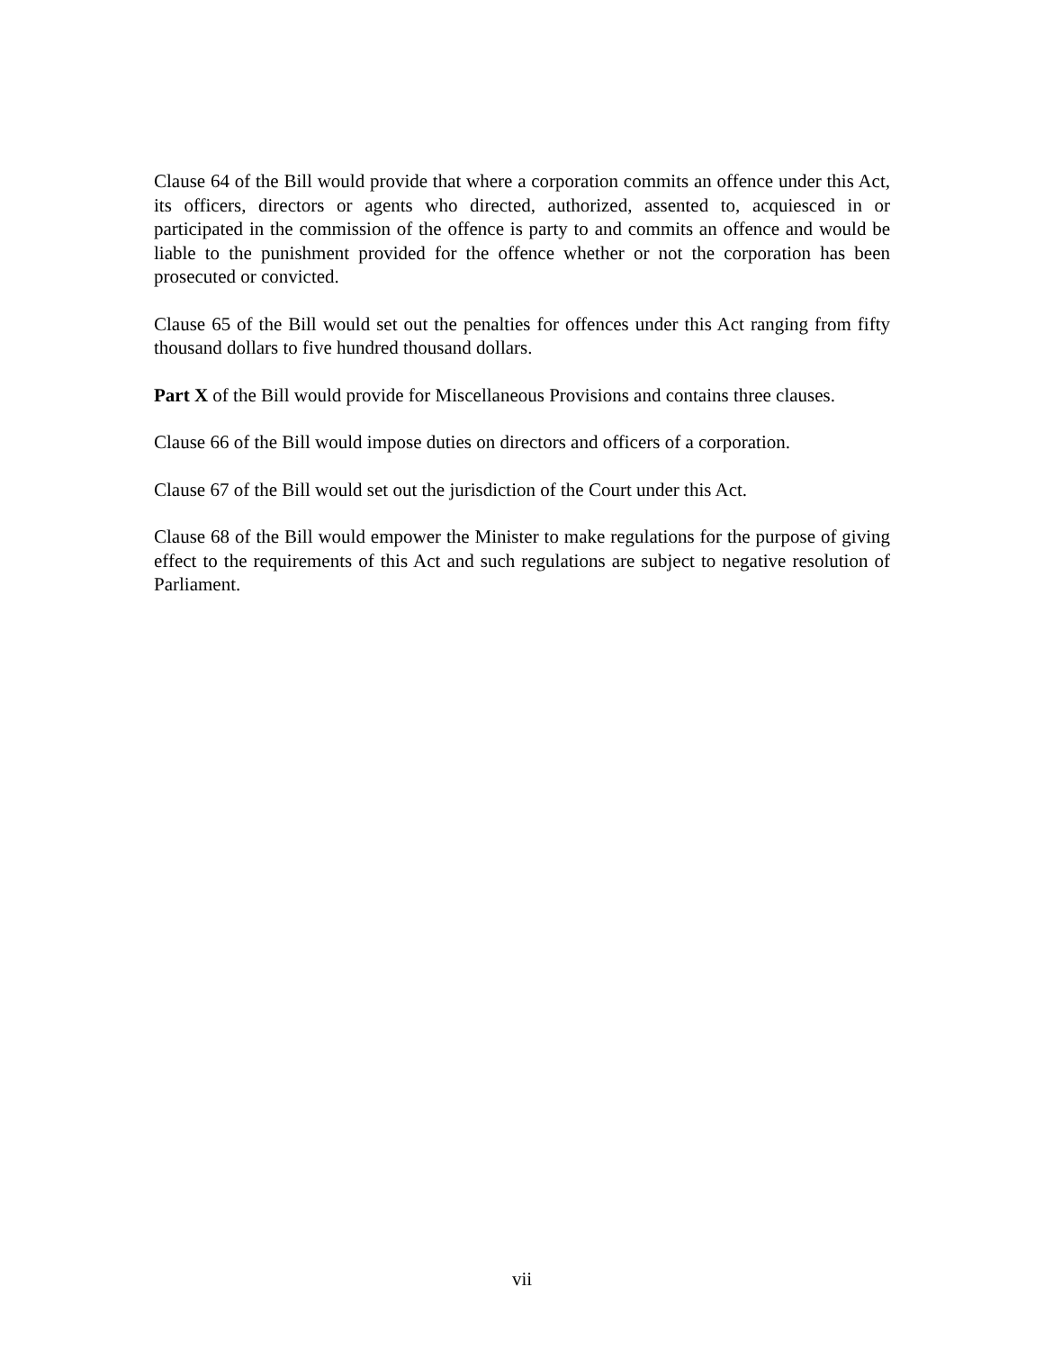Clause 64 of the Bill would provide that where a corporation commits an offence under this Act, its officers, directors or agents who directed, authorized, assented to, acquiesced in or participated in the commission of the offence is party to and commits an offence and would be liable to the punishment provided for the offence whether or not the corporation has been prosecuted or convicted.
Clause 65 of the Bill would set out the penalties for offences under this Act ranging from fifty thousand dollars to five hundred thousand dollars.
Part X of the Bill would provide for Miscellaneous Provisions and contains three clauses.
Clause 66 of the Bill would impose duties on directors and officers of a corporation.
Clause 67 of the Bill would set out the jurisdiction of the Court under this Act.
Clause 68 of the Bill would empower the Minister to make regulations for the purpose of giving effect to the requirements of this Act and such regulations are subject to negative resolution of Parliament.
vii